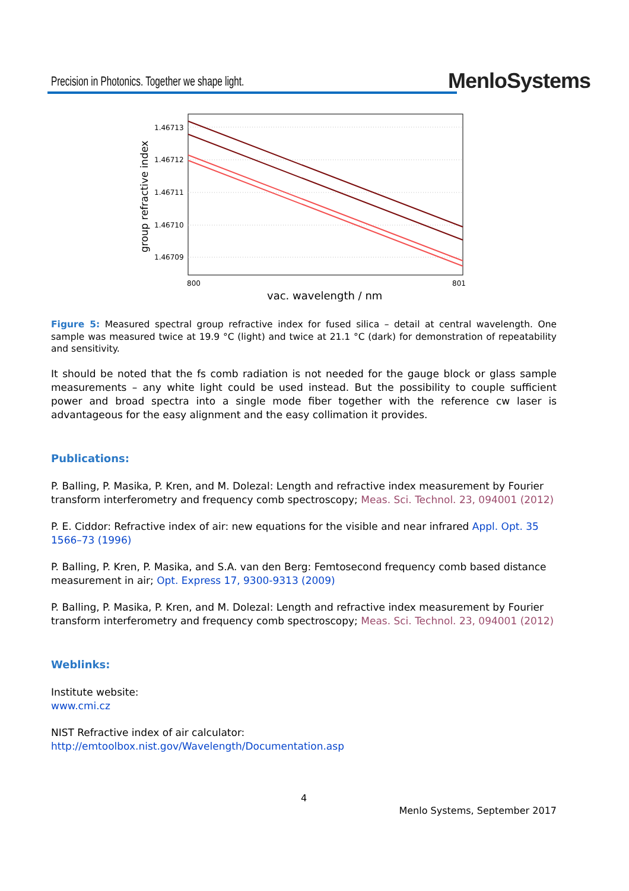Precision in Photonics. Together we shape light.
MenloSystems
1.46713
1.46712
1.46711
1.46710
1.46709
800
801
vac. wavelength / nm
group refractive index
Figure 5: Measured spectral group refractive index for fused silica – detail at central wavelength. One sample was measured twice at 19.9 °C (light) and twice at 21.1 °C (dark) for demonstration of repeatability and sensitivity.
It should be noted that the fs comb radiation is not needed for the gauge block or glass sample measurements – any white light could be used instead. But the possibility to couple sufficient power and broad spectra into a single mode fiber together with the reference cw laser is advantageous for the easy alignment and the easy collimation it provides.
Publications:
P. Balling, P. Masika, P. Kren, and M. Dolezal: Length and refractive index measurement by Fourier transform interferometry and frequency comb spectroscopy; Meas. Sci. Technol. 23, 094001 (2012)
P. E. Ciddor: Refractive index of air: new equations for the visible and near infrared Appl. Opt. 35 1566–73 (1996)
P. Balling, P. Kren, P. Masika, and S.A. van den Berg: Femtosecond frequency comb based distance measurement in air; Opt. Express 17, 9300-9313 (2009)
P. Balling, P. Masika, P. Kren, and M. Dolezal: Length and refractive index measurement by Fourier transform interferometry and frequency comb spectroscopy; Meas. Sci. Technol. 23, 094001 (2012)
Weblinks:
Institute website:
www.cmi.cz
NIST Refractive index of air calculator:
http://emtoolbox.nist.gov/Wavelength/Documentation.asp
4
Menlo Systems, September 2017